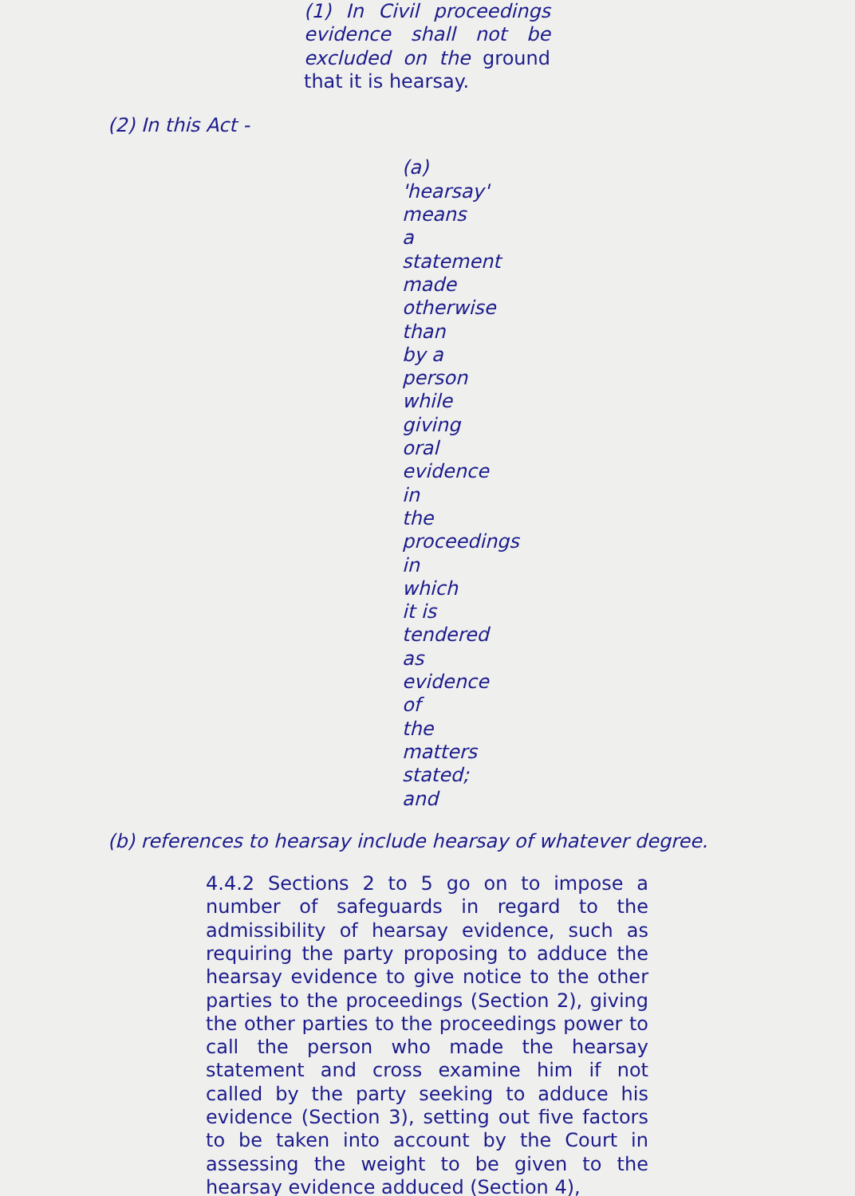(1) In Civil proceedings evidence shall not be excluded on the ground that it is hearsay.
(2) In this Act -
(a)
'hearsay'
means
a
statement
made
otherwise
than
by a
person
while
giving
oral
evidence
in
the
proceedings
in
which
it is
tendered
as
evidence
of
the
matters
stated;
and
(b) references to hearsay include hearsay of whatever degree.
4.4.2 Sections 2 to 5 go on to impose a number of safeguards in regard to the admissibility of hearsay evidence, such as requiring the party proposing to adduce the hearsay evidence to give notice to the other parties to the proceedings (Section 2), giving the other parties to the proceedings power to call the person who made the hearsay statement and cross examine him if not called by the party seeking to adduce his evidence (Section 3), setting out five factors to be taken into account by the Court in assessing the weight to be given to the hearsay evidence adduced (Section 4),